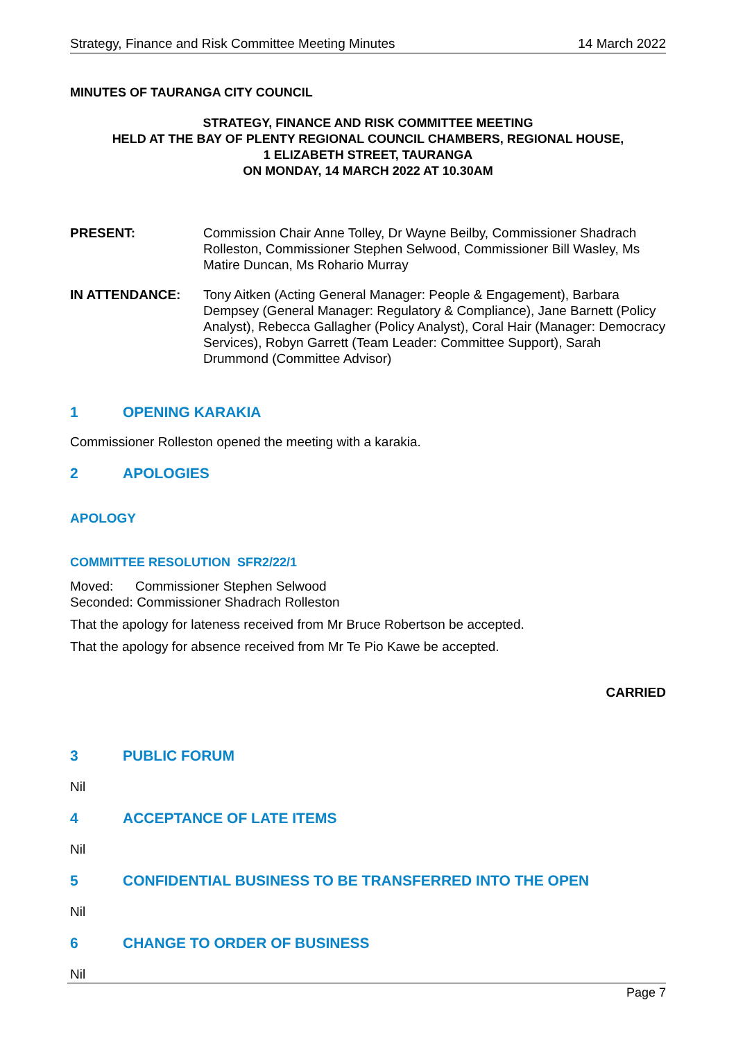Strategy, Finance and Risk Committee Meeting Minutes 14 March 2022
MINUTES OF TAURANGA CITY COUNCIL
STRATEGY, FINANCE AND RISK COMMITTEE MEETING
HELD AT THE BAY OF PLENTY REGIONAL COUNCIL CHAMBERS, REGIONAL HOUSE,
1 ELIZABETH STREET, TAURANGA
ON MONDAY, 14 MARCH 2022 AT 10.30AM
PRESENT: Commission Chair Anne Tolley, Dr Wayne Beilby, Commissioner Shadrach Rolleston, Commissioner Stephen Selwood, Commissioner Bill Wasley, Ms Matire Duncan, Ms Rohario Murray
IN ATTENDANCE: Tony Aitken (Acting General Manager: People & Engagement), Barbara Dempsey (General Manager: Regulatory & Compliance), Jane Barnett (Policy Analyst), Rebecca Gallagher (Policy Analyst), Coral Hair (Manager: Democracy Services), Robyn Garrett (Team Leader: Committee Support), Sarah Drummond (Committee Advisor)
1 OPENING KARAKIA
Commissioner Rolleston opened the meeting with a karakia.
2 APOLOGIES
APOLOGY
COMMITTEE RESOLUTION SFR2/22/1
Moved: Commissioner Stephen Selwood
Seconded: Commissioner Shadrach Rolleston
That the apology for lateness received from Mr Bruce Robertson be accepted.
That the apology for absence received from Mr Te Pio Kawe be accepted.
CARRIED
3 PUBLIC FORUM
Nil
4 ACCEPTANCE OF LATE ITEMS
Nil
5 CONFIDENTIAL BUSINESS TO BE TRANSFERRED INTO THE OPEN
Nil
6 CHANGE TO ORDER OF BUSINESS
Nil
Page 7